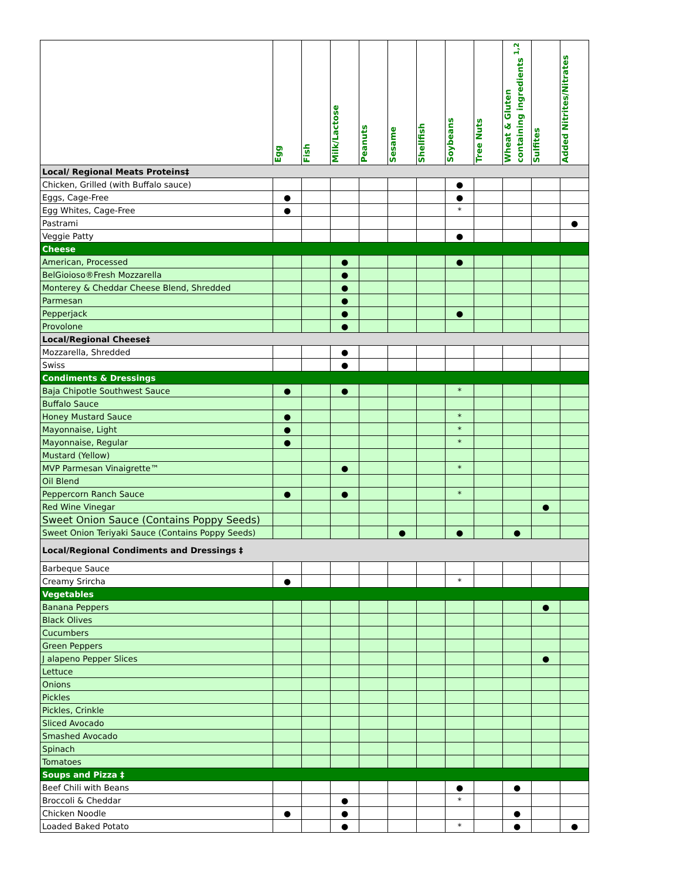| | Egg | Fish | Milk/Lactose | Peanuts | Sesame | Shellfish | Soybeans | Tree Nuts | Wheat & Gluten containing ingredients <sup>1,2</sup> | Sulfites | Added Nitrites/Nitrates |
| --- | --- | --- | --- | --- | --- | --- | --- | --- | --- | --- | --- |
| Local/ Regional Meats Proteins‡ | | | | | | | | | | | |
| Chicken, Grilled (with Buffalo sauce) | | | | | | | ● | | | | |
| Eggs, Cage-Free | ● | | | | | | ● | | | | |
| Egg Whites, Cage-Free | ● | | | | | | * | | | | |
| Pastrami | | | | | | | | | | | ● |
| Veggie Patty | | | | | | | ● | | | | |
| Cheese | | | | | | | | | | | |
| American, Processed | | | ● | | | | ● | | | | |
| BelGioioso®Fresh Mozzarella | | | ● | | | | | | | | |
| Monterey & Cheddar Cheese Blend, Shredded | | | ● | | | | | | | | |
| Parmesan | | | ● | | | | | | | | |
| Pepperjack | | | ● | | | | ● | | | | |
| Provolone | | | ● | | | | | | | | |
| Local/Regional Cheese‡ | | | | | | | | | | | |
| Mozzarella, Shredded | | | ● | | | | | | | | |
| Swiss | | | ● | | | | | | | | |
| Condiments & Dressings | | | | | | | | | | | |
| Baja Chipotle Southwest Sauce | ● | | ● | | | | * | | | | |
| Buffalo Sauce | | | | | | | | | | | |
| Honey Mustard Sauce | ● | | | | | | * | | | | |
| Mayonnaise, Light | ● | | | | | | * | | | | |
| Mayonnaise, Regular | ● | | | | | | * | | | | |
| Mustard (Yellow) | | | | | | | | | | | |
| MVP Parmesan Vinaigrette™ | | | ● | | | | * | | | | |
| Oil Blend | | | | | | | | | | | |
| Peppercorn Ranch Sauce | ● | | ● | | | | * | | | | |
| Red Wine Vinegar | | | | | | | | | | ● | |
| Sweet Onion Sauce (Contains Poppy Seeds) | | | | | | | | | | | |
| Sweet Onion Teriyaki Sauce (Contains Poppy Seeds) | | | | | ● | | ● | | ● | | |
| Local/Regional Condiments and Dressings ‡ | | | | | | | | | | | |
| Barbeque Sauce | | | | | | | | | | | |
| Creamy Srircha | ● | | | | | | * | | | | |
| Vegetables | | | | | | | | | | | |
| Banana Peppers | | | | | | | | | | ● | |
| Black Olives | | | | | | | | | | | |
| Cucumbers | | | | | | | | | | | |
| Green Peppers | | | | | | | | | | | |
| J alapeno Pepper Slices | | | | | | | | | | ● | |
| Lettuce | | | | | | | | | | | |
| Onions | | | | | | | | | | | |
| Pickles | | | | | | | | | | | |
| Pickles, Crinkle | | | | | | | | | | | |
| Sliced Avocado | | | | | | | | | | | |
| Smashed Avocado | | | | | | | | | | | |
| Spinach | | | | | | | | | | | |
| Tomatoes | | | | | | | | | | | |
| Soups and Pizza ‡ | | | | | | | | | | | |
| Beef Chili with Beans | | | | | | | ● | | ● | | |
| Broccoli & Cheddar | | | ● | | | | * | | | | |
| Chicken Noodle | ● | | ● | | | | | | ● | | |
| Loaded Baked Potato | | | ● | | | | * | | ● | | ● |